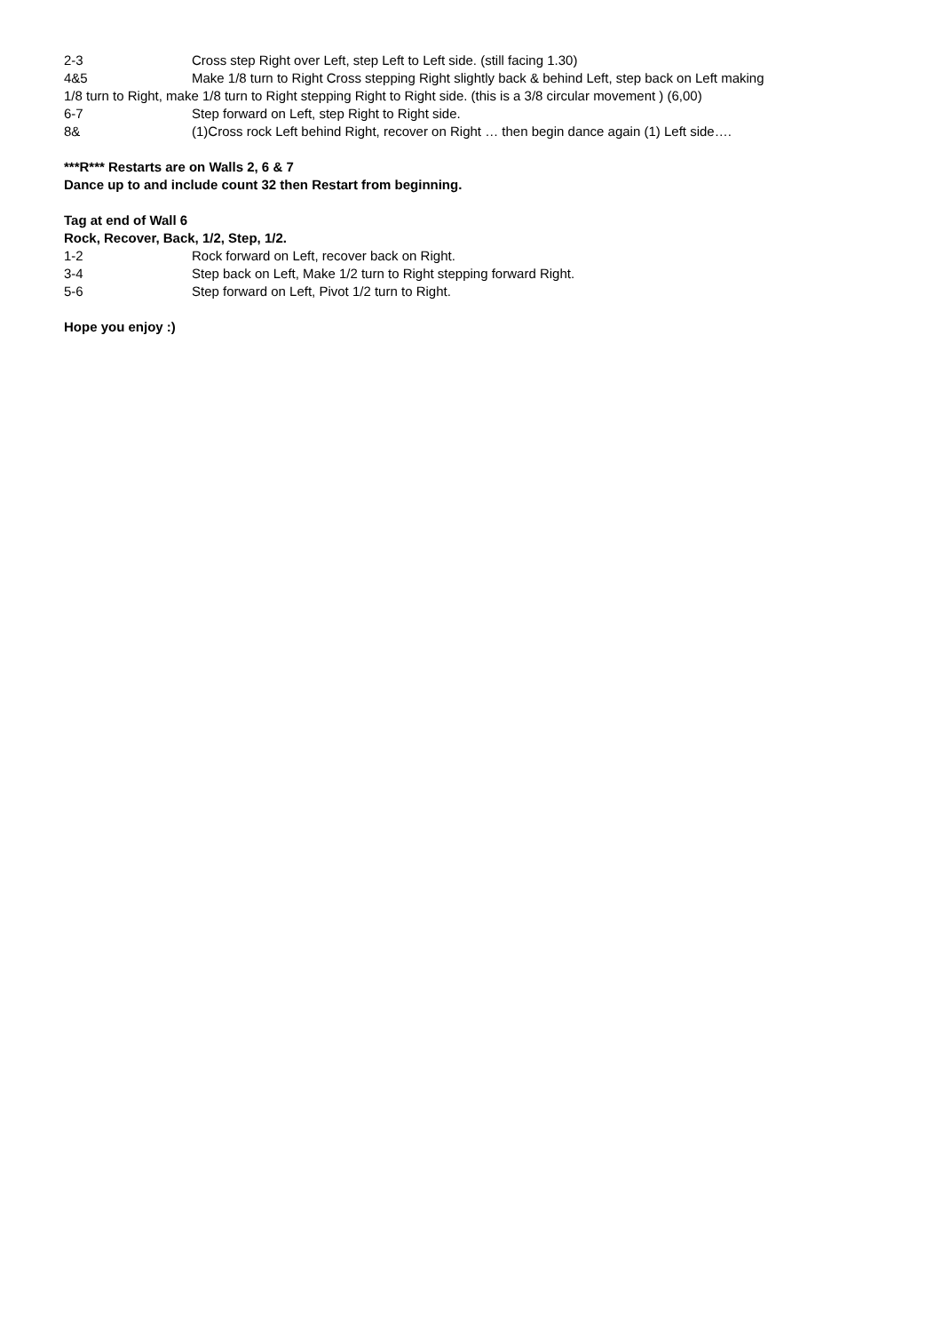2-3 Cross step Right over Left, step Left to Left side. (still facing 1.30)
4&5 Make 1/8 turn to Right Cross stepping Right slightly back & behind Left, step back on Left making
1/8 turn to Right, make 1/8 turn to Right stepping Right to Right side. (this is a 3/8 circular movement ) (6,00)
6-7 Step forward on Left, step Right to Right side.
8& (1)Cross rock Left behind Right, recover on Right … then begin dance again (1) Left side….
***R*** Restarts are on Walls 2, 6 & 7
Dance up to and include count 32 then Restart from beginning.
Tag at end of Wall 6
Rock, Recover, Back, 1/2, Step, 1/2.
1-2 Rock forward on Left, recover back on Right.
3-4 Step back on Left, Make 1/2 turn to Right stepping forward Right.
5-6 Step forward on Left, Pivot 1/2 turn to Right.
Hope you enjoy :)